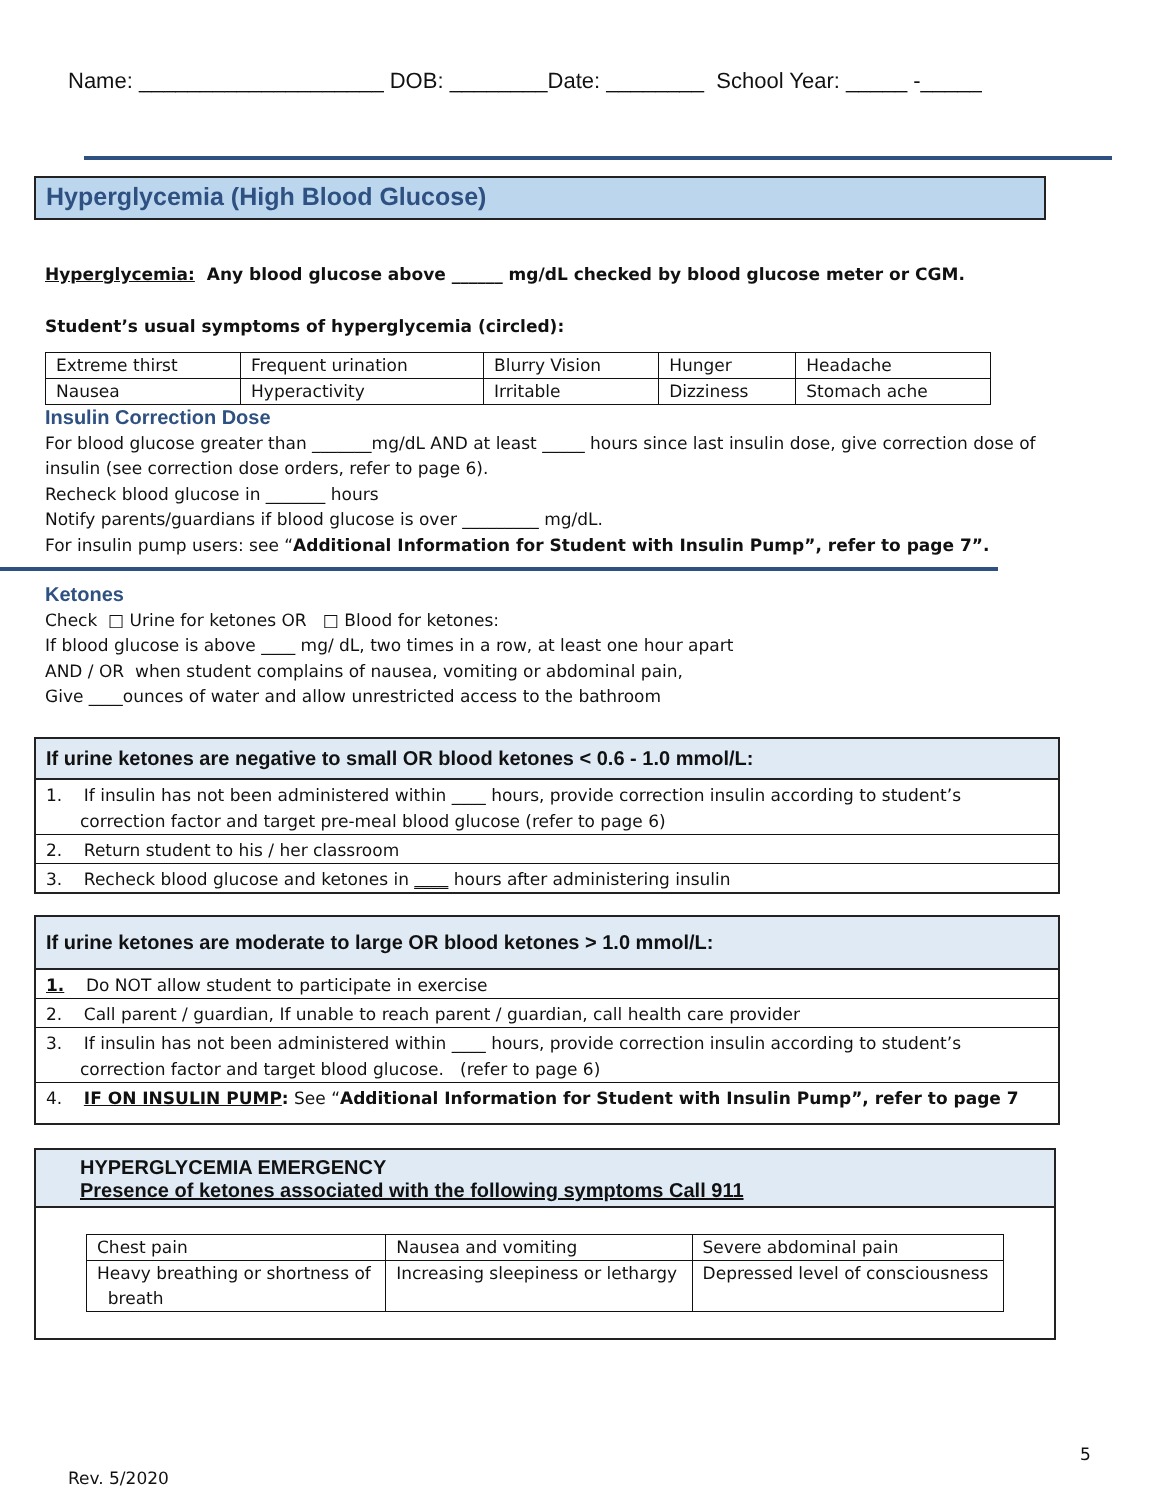Name: ____________________ DOB: ________Date: ________ School Year: _____ -_____
Hyperglycemia (High Blood Glucose)
Hyperglycemia: Any blood glucose above ______ mg/dL checked by blood glucose meter or CGM.
Student’s usual symptoms of hyperglycemia (circled):
| Extreme thirst | Frequent urination | Blurry Vision | Hunger | Headache |
| Nausea | Hyperactivity | Irritable | Dizziness | Stomach ache |
Insulin Correction Dose
For blood glucose greater than _______mg/dL AND at least _____ hours since last insulin dose, give correction dose of insulin (see correction dose orders, refer to page 6).
Recheck blood glucose in _______ hours
Notify parents/guardians if blood glucose is over _________ mg/dL.
For insulin pump users: see “Additional Information for Student with Insulin Pump”, refer to page 7”.
Ketones
Check □ Urine for ketones OR □ Blood for ketones:
If blood glucose is above ____ mg/ dL, two times in a row, at least one hour apart
AND / OR when student complains of nausea, vomiting or abdominal pain,
Give ____ounces of water and allow unrestricted access to the bathroom
If urine ketones are negative to small OR blood ketones < 0.6 - 1.0 mmol/L:
1. If insulin has not been administered within ____ hours, provide correction insulin according to student’s correction factor and target pre-meal blood glucose (refer to page 6)
2. Return student to his / her classroom
3. Recheck blood glucose and ketones in ____ hours after administering insulin
If urine ketones are moderate to large OR blood ketones > 1.0 mmol/L:
1. Do NOT allow student to participate in exercise
2. Call parent / guardian, If unable to reach parent / guardian, call health care provider
3. If insulin has not been administered within ____ hours, provide correction insulin according to student’s correction factor and target blood glucose. (refer to page 6)
4. IF ON INSULIN PUMP: See “Additional Information for Student with Insulin Pump”, refer to page 7
HYPERGLYCEMIA EMERGENCY
Presence of ketones associated with the following symptoms Call 911
| Chest pain | Nausea and vomiting | Severe abdominal pain |
| Heavy breathing or shortness of breath | Increasing sleepiness or lethargy | Depressed level of consciousness |
5
Rev. 5/2020